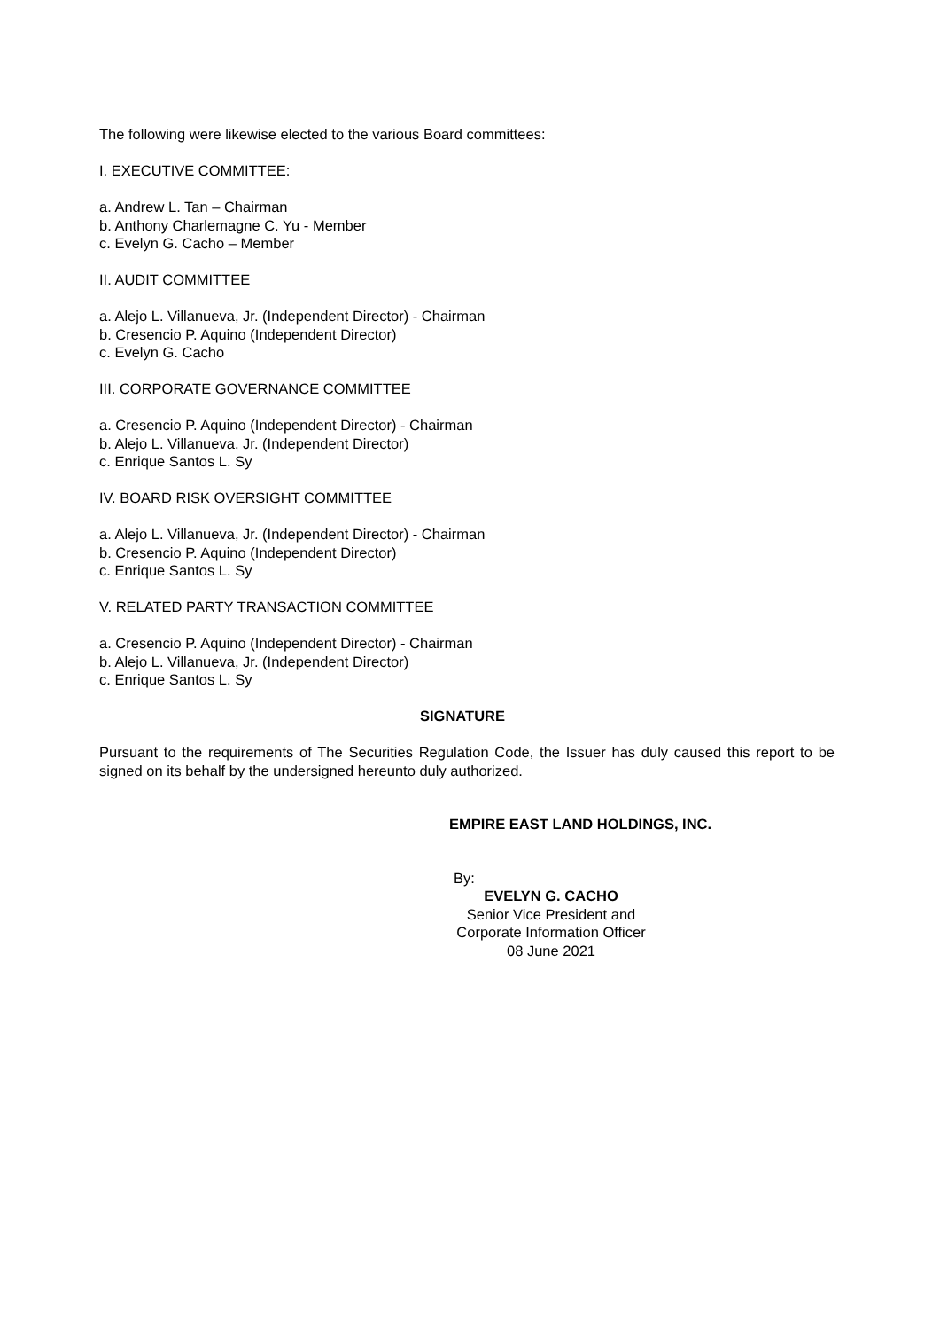The following were likewise elected to the various Board committees:
I. EXECUTIVE COMMITTEE:
a. Andrew L. Tan – Chairman
b. Anthony Charlemagne C. Yu - Member
c. Evelyn G. Cacho – Member
II. AUDIT COMMITTEE
a. Alejo L. Villanueva, Jr. (Independent Director) - Chairman
b. Cresencio P. Aquino (Independent Director)
c. Evelyn G. Cacho
III. CORPORATE GOVERNANCE COMMITTEE
a. Cresencio P. Aquino (Independent Director) - Chairman
b. Alejo L. Villanueva, Jr. (Independent Director)
c. Enrique Santos L. Sy
IV. BOARD RISK OVERSIGHT COMMITTEE
a. Alejo L. Villanueva, Jr. (Independent Director) - Chairman
b. Cresencio P. Aquino (Independent Director)
c. Enrique Santos L. Sy
V. RELATED PARTY TRANSACTION COMMITTEE
a. Cresencio P. Aquino (Independent Director) - Chairman
b. Alejo L. Villanueva, Jr. (Independent Director)
c. Enrique Santos L. Sy
SIGNATURE
Pursuant to the requirements of The Securities Regulation Code, the Issuer has duly caused this report to be signed on its behalf by the undersigned hereunto duly authorized.
EMPIRE EAST LAND HOLDINGS, INC.
By:
EVELYN G. CACHO
Senior Vice President and
Corporate Information Officer
08 June 2021